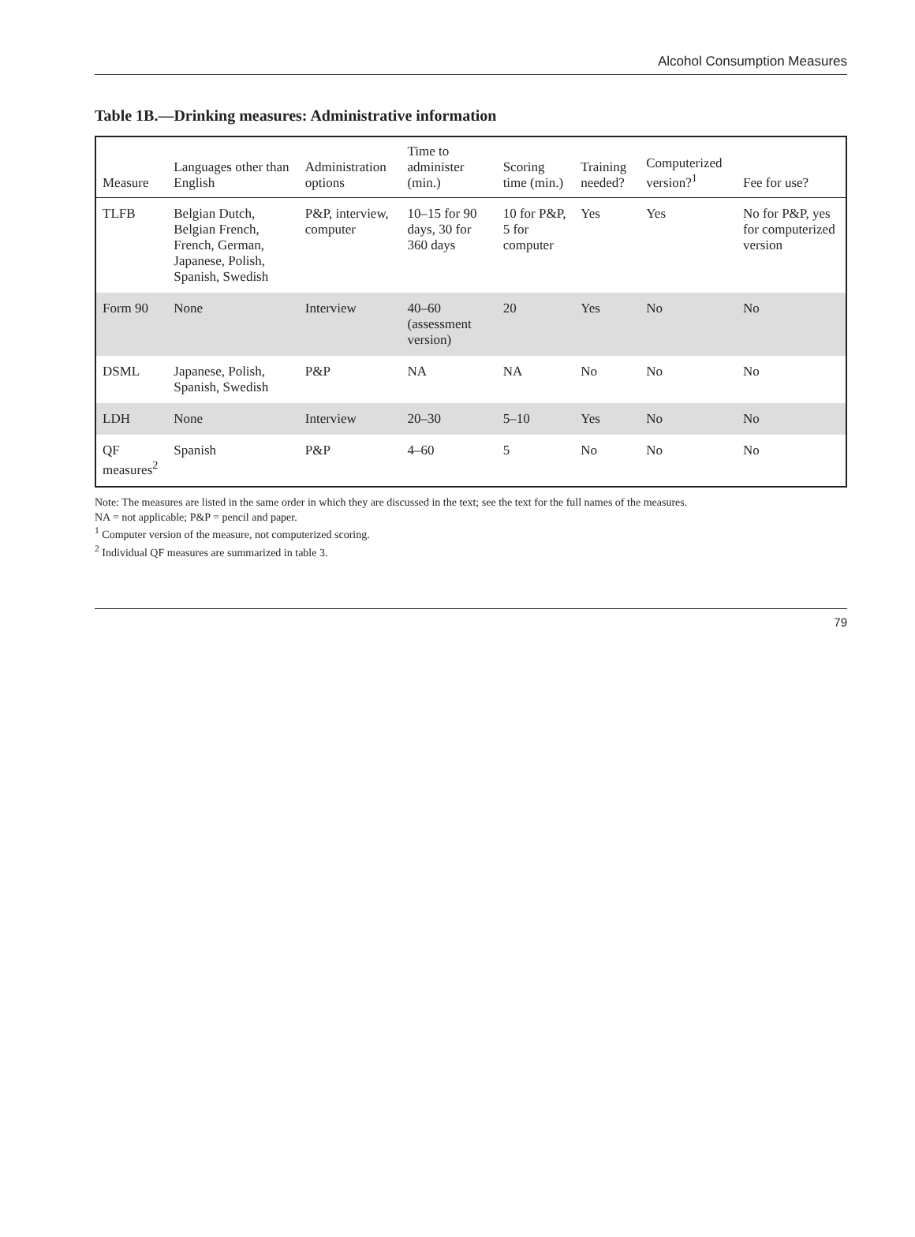Alcohol Consumption Measures
Table 1B.—Drinking measures: Administrative information
| Measure | Languages other than English | Administration options | Time to administer (min.) | Scoring time (min.) | Training needed? | Computerized version?<sup>1</sup> | Fee for use? |
| --- | --- | --- | --- | --- | --- | --- | --- |
| TLFB | Belgian Dutch, Belgian French, French, German, Japanese, Polish, Spanish, Swedish | P&P, interview, computer | 10–15 for 90 days, 30 for 360 days | 10 for P&P, 5 for computer | Yes | Yes | No for P&P, yes for computerized version |
| Form 90 | None | Interview | 40–60 (assessment version) | 20 | Yes | No | No |
| DSML | Japanese, Polish, Spanish, Swedish | P&P | NA | NA | No | No | No |
| LDH | None | Interview | 20–30 | 5–10 | Yes | No | No |
| QF measures<sup>2</sup> | Spanish | P&P | 4–60 | 5 | No | No | No |
Note: The measures are listed in the same order in which they are discussed in the text; see the text for the full names of the measures.
NA = not applicable; P&P = pencil and paper.
<sup>1</sup> Computer version of the measure, not computerized scoring.
<sup>2</sup> Individual QF measures are summarized in table 3.
79